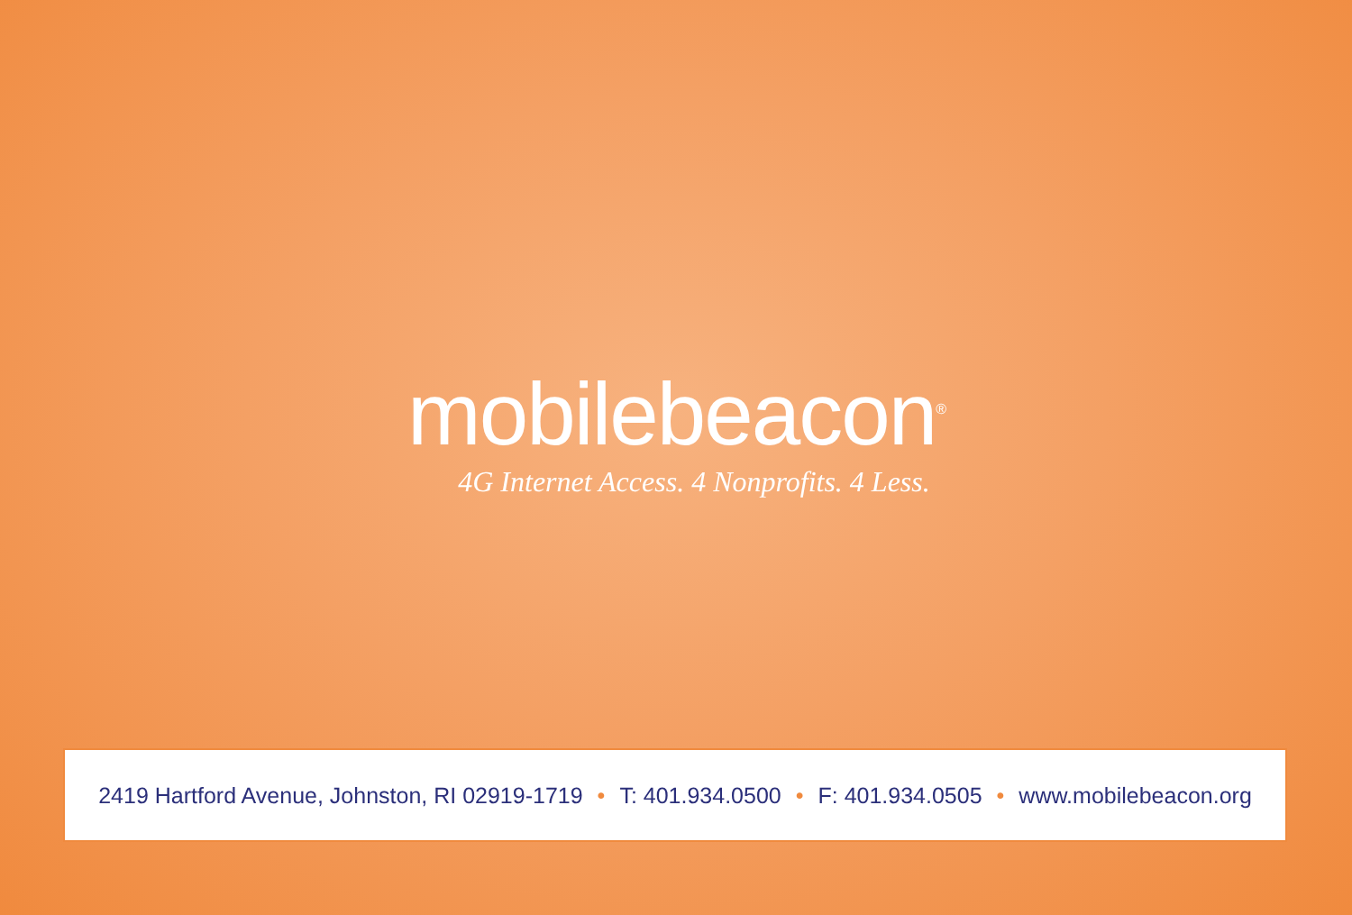mobilebeacon<sup>®</sup>
4G Internet Access. 4 Nonprofits. 4 Less.
2419 Hartford Avenue, Johnston, RI 02919-1719 • T: 401.934.0500 • F: 401.934.0505 • www.mobilebeacon.org